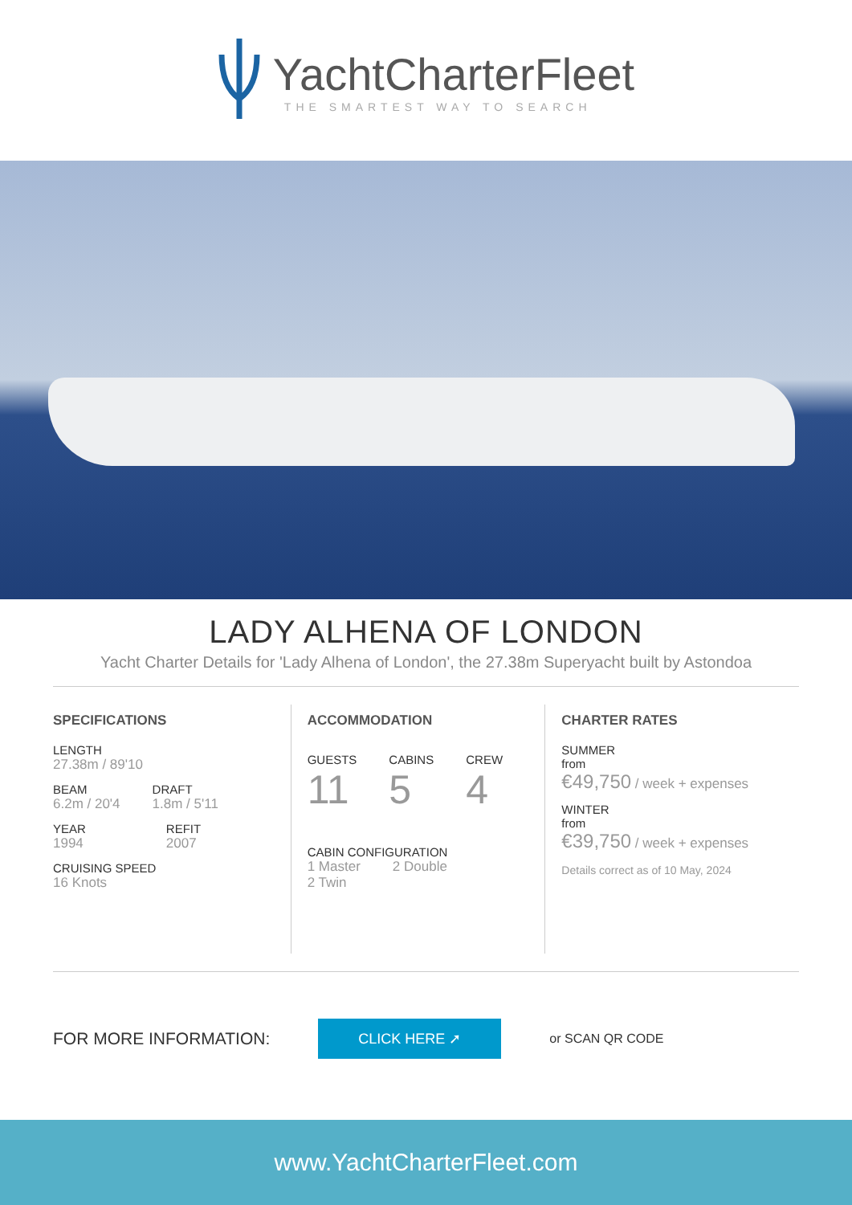YachtCharterFleet
THE SMARTEST WAY TO SEARCH
LADY ALHENA OF LONDON
Yacht Charter Details for 'Lady Alhena of London', the 27.38m Superyacht built by Astondoa
SPECIFICATIONS
LENGTH
27.38m / 89'10
BEAM
6.2m / 20'4
DRAFT
1.8m / 5'11
YEAR
1994
REFIT
2007
CRUISING SPEED
16 Knots
ACCOMMODATION
GUESTS
11
CABINS
5
CREW
4
CABIN CONFIGURATION
1 Master 2 Double
2 Twin
CHARTER RATES
SUMMER
from
€49,750 / week + expenses
WINTER
from
€39,750 / week + expenses
Details correct as of 10 May, 2024
FOR MORE INFORMATION: CLICK HERE ➚ or SCAN QR CODE
www.YachtCharterFleet.com